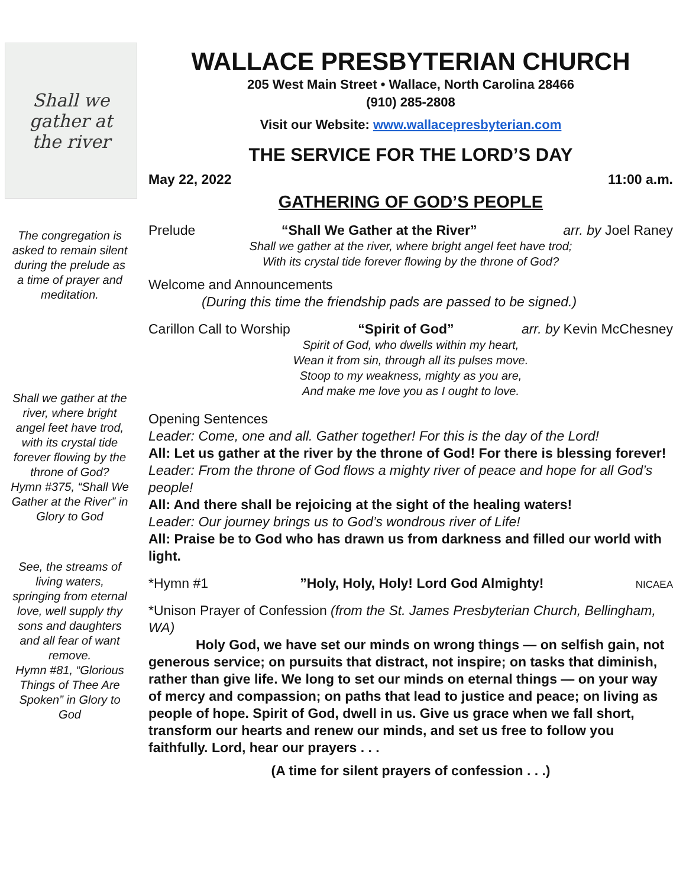Shall we
gather at
the river
The congregation is asked to remain silent during the prelude as a time of prayer and meditation.
Shall we gather at the river, where bright angel feet have trod, with its crystal tide forever flowing by the throne of God?
Hymn #375, “Shall We Gather at the River” in Glory to God
See, the streams of living waters, springing from eternal love, well supply thy sons and daughters and all fear of want remove.
Hymn #81, “Glorious Things of Thee Are Spoken” in Glory to God
WALLACE PRESBYTERIAN CHURCH
205 West Main Street • Wallace, North Carolina 28466
(910) 285-2808
Visit our Website: www.wallacepresbyterian.com
THE SERVICE FOR THE LORD’S DAY
May 22, 2022 11:00 a.m.
GATHERING OF GOD’S PEOPLE
Prelude “Shall We Gather at the River” arr. by Joel Raney
Shall we gather at the river, where bright angel feet have trod;
With its crystal tide forever flowing by the throne of God?
Welcome and Announcements
(During this time the friendship pads are passed to be signed.)
Carillon Call to Worship “Spirit of God” arr. by Kevin McChesney
Spirit of God, who dwells within my heart,
Wean it from sin, through all its pulses move.
Stoop to my weakness, mighty as you are,
And make me love you as I ought to love.
Opening Sentences
Leader: Come, one and all. Gather together! For this is the day of the Lord!
All: Let us gather at the river by the throne of God! For there is blessing forever!
Leader: From the throne of God flows a mighty river of peace and hope for all God’s people!
All: And there shall be rejoicing at the sight of the healing waters!
Leader: Our journey brings us to God’s wondrous river of Life!
All: Praise be to God who has drawn us from darkness and filled our world with light.
*Hymn #1 ”Holy, Holy, Holy! Lord God Almighty! NICAEA
*Unison Prayer of Confession (from the St. James Presbyterian Church, Bellingham, WA)
Holy God, we have set our minds on wrong things — on selfish gain, not generous service; on pursuits that distract, not inspire; on tasks that diminish, rather than give life. We long to set our minds on eternal things — on your way of mercy and compassion; on paths that lead to justice and peace; on living as people of hope. Spirit of God, dwell in us. Give us grace when we fall short, transform our hearts and renew our minds, and set us free to follow you faithfully. Lord, hear our prayers . . .
(A time for silent prayers of confession . . .)